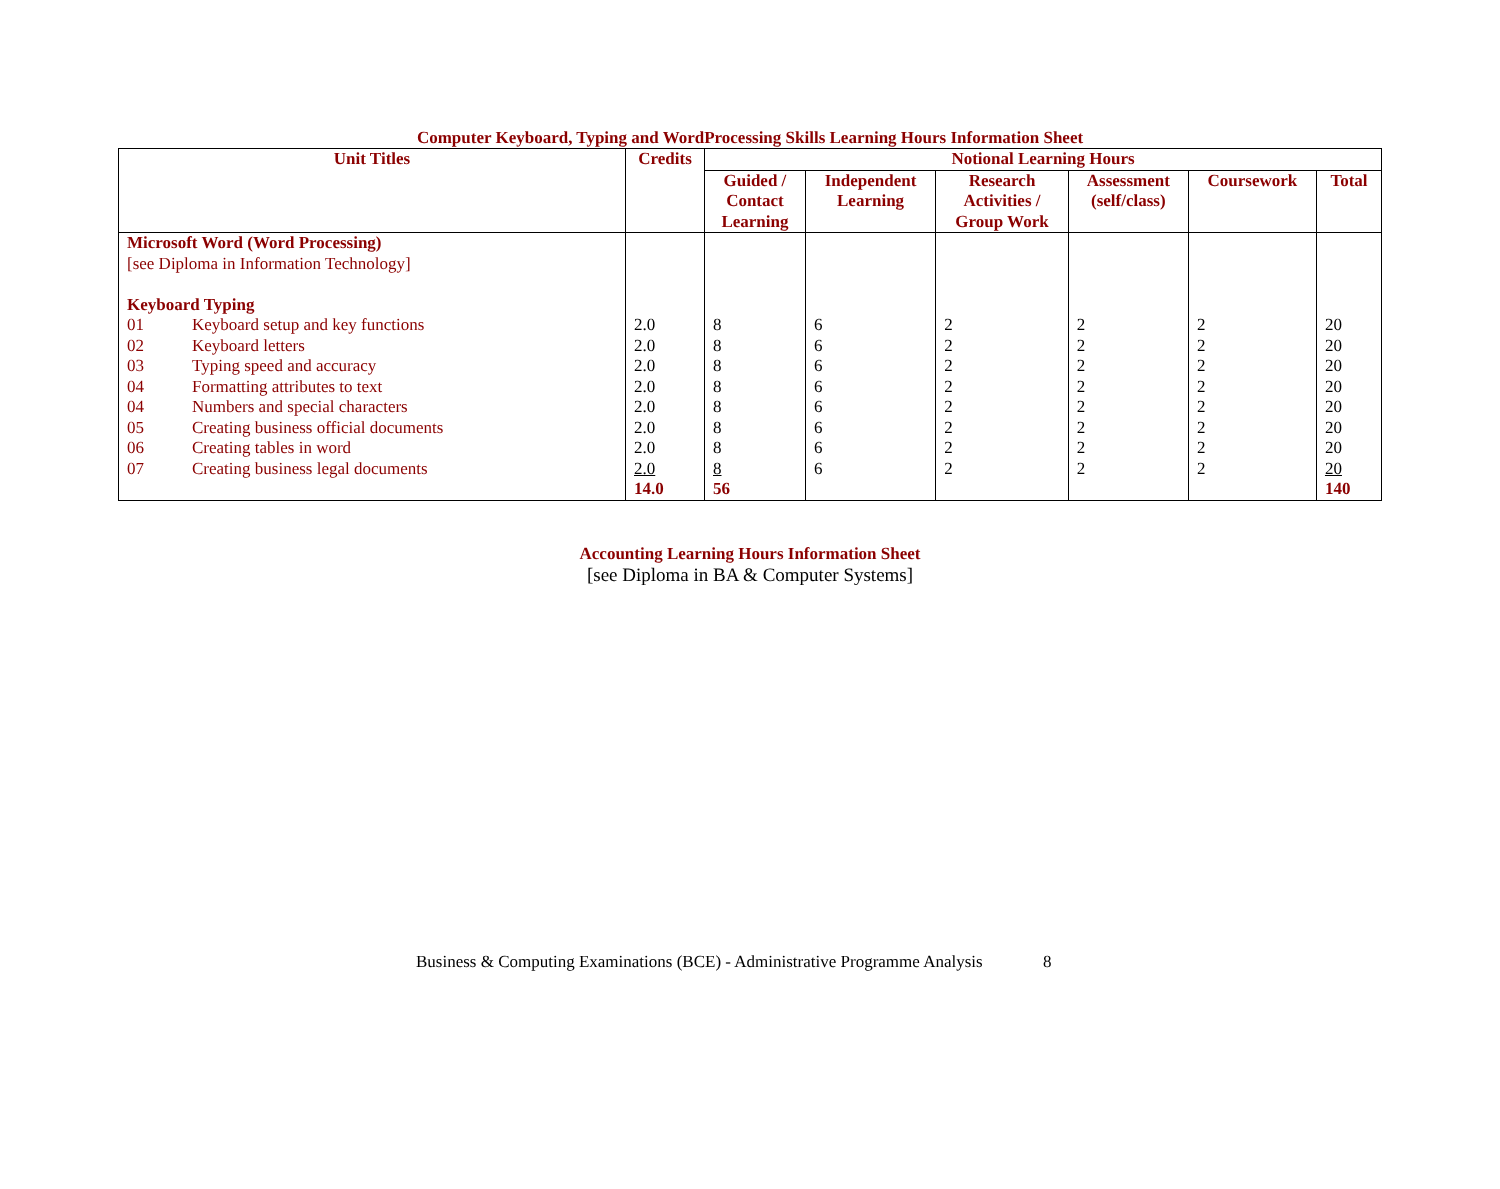Computer Keyboard, Typing and WordProcessing Skills Learning Hours Information Sheet
| Unit Titles | Credits | Notional Learning Hours | | | | | |
| --- | --- | --- | --- | --- | --- | --- | --- |
| | | Guided / Contact Learning | Independent Learning | Research Activities / Group Work | Assessment (self/class) | Coursework | Total |
| Microsoft Word (Word Processing) [see Diploma in Information Technology] Keyboard Typing 01 Keyboard setup and key functions 02 Keyboard letters 03 Typing speed and accuracy 04 Formatting attributes to text 04 Numbers and special characters 05 Creating business official documents 06 Creating tables in word 07 Creating business legal documents | 2.0 2.0 2.0 2.0 2.0 2.0 2.0 2.0 14.0 | 8 8 8 8 8 8 8 8 56 | 6 6 6 6 6 6 6 6 | 2 2 2 2 2 2 2 2 | 2 2 2 2 2 2 2 2 | 2 2 2 2 2 2 2 2 | 20 20 20 20 20 20 20 20 140 |
Accounting Learning Hours Information Sheet
[see Diploma in BA & Computer Systems]
Business & Computing Examinations (BCE) - Administrative Programme Analysis 8